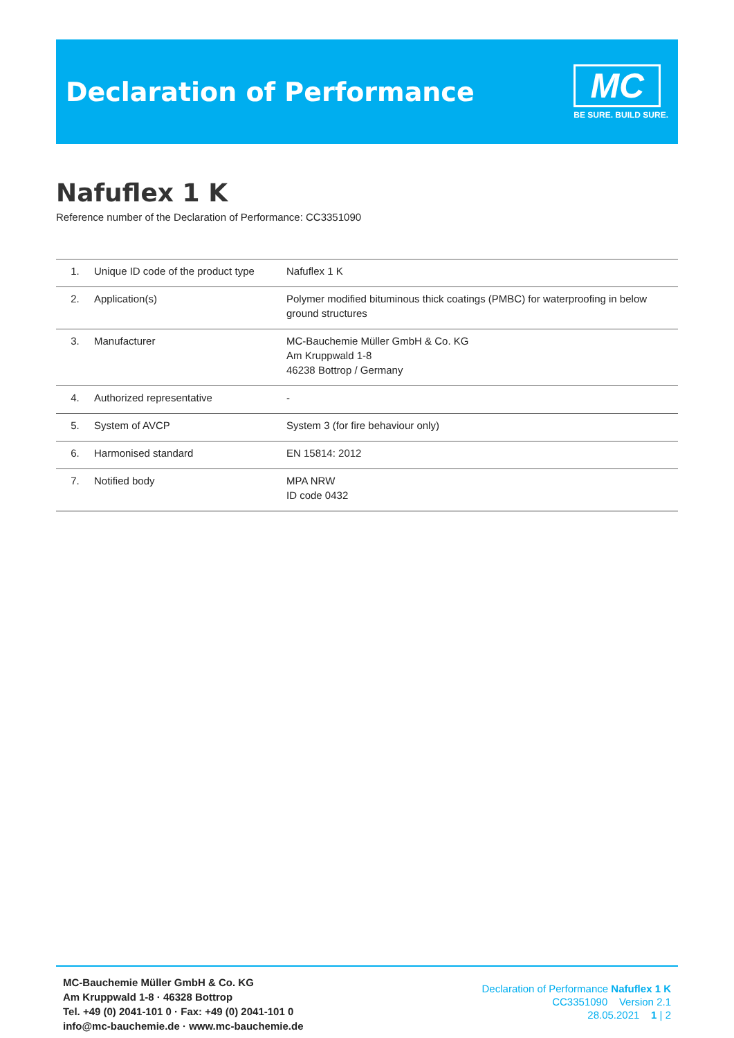Declaration of Performance
MC
BE SURE. BUILD SURE.
Nafuflex 1 K
Reference number of the Declaration of Performance: CC3351090
| 1. | Unique ID code of the product type | Nafuflex 1 K |
| 2. | Application(s) | Polymer modified bituminous thick coatings (PMBC) for waterproofing in below ground structures |
| 3. | Manufacturer | MC-Bauchemie Müller GmbH & Co. KG Am Kruppwald 1-8 46238 Bottrop / Germany |
| 4. | Authorized representative | - |
| 5. | System of AVCP | System 3 (for fire behaviour only) |
| 6. | Harmonised standard | EN 15814: 2012 |
| 7. | Notified body | MPA NRW ID code 0432 |
MC-Bauchemie Müller GmbH & Co. KG
Am Kruppwald 1-8 · 46328 Bottrop
Tel. +49 (0) 2041-101 0 · Fax: +49 (0) 2041-101 0
info@mc-bauchemie.de · www.mc-bauchemie.de
Declaration of Performance Nafuflex 1 K
CC3351090 Version 2.1
28.05.2021 1 | 2